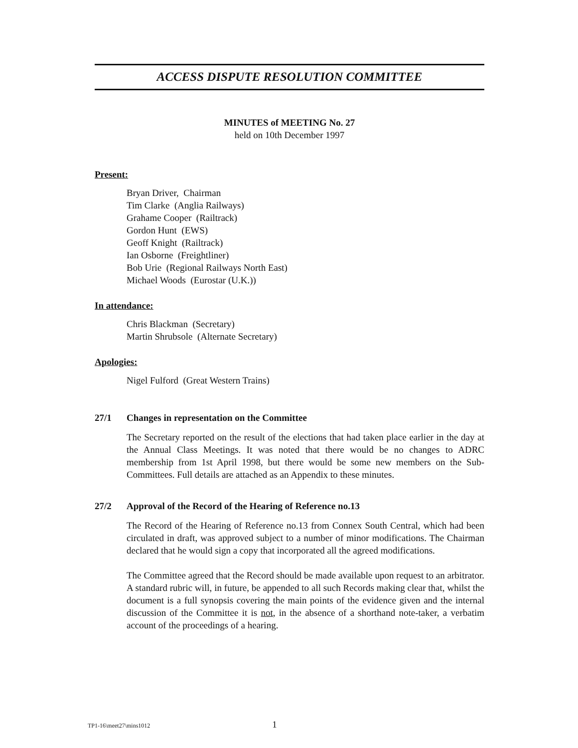ACCESS DISPUTE RESOLUTION COMMITTEE
MINUTES of MEETING No. 27
held on 10th December 1997
Present:
Bryan Driver, Chairman
Tim Clarke (Anglia Railways)
Grahame Cooper (Railtrack)
Gordon Hunt (EWS)
Geoff Knight (Railtrack)
Ian Osborne (Freightliner)
Bob Urie (Regional Railways North East)
Michael Woods (Eurostar (U.K.))
In attendance:
Chris Blackman (Secretary)
Martin Shrubsole (Alternate Secretary)
Apologies:
Nigel Fulford (Great Western Trains)
27/1 Changes in representation on the Committee
The Secretary reported on the result of the elections that had taken place earlier in the day at the Annual Class Meetings. It was noted that there would be no changes to ADRC membership from 1st April 1998, but there would be some new members on the Sub-Committees. Full details are attached as an Appendix to these minutes.
27/2 Approval of the Record of the Hearing of Reference no.13
The Record of the Hearing of Reference no.13 from Connex South Central, which had been circulated in draft, was approved subject to a number of minor modifications. The Chairman declared that he would sign a copy that incorporated all the agreed modifications.
The Committee agreed that the Record should be made available upon request to an arbitrator. A standard rubric will, in future, be appended to all such Records making clear that, whilst the document is a full synopsis covering the main points of the evidence given and the internal discussion of the Committee it is not, in the absence of a shorthand note-taker, a verbatim account of the proceedings of a hearing.
TP1-16\meet27\mins1012 1